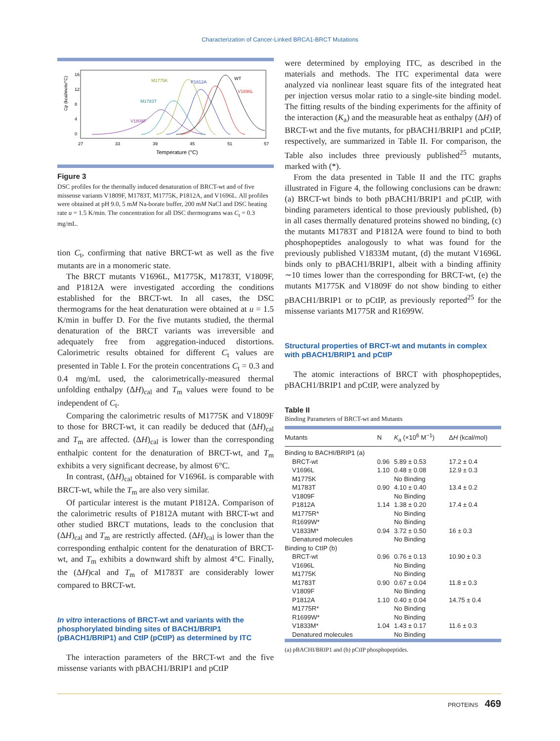Characterization of Cancer-Linked BRCA1-BRCT Mutations
Cp (kcal/mole/°C)
16
12
8
4
0
27
33
39
45
51
57
Temperature (°C)
M1775K
P1812A
WT
V1696L
M1783T
V1809F
Figure 3
DSC profiles for the thermally induced denaturation of BRCT-wt and of five missense variants V1809F, M1783T, M1775K, P1812A, and V1696L. All profiles were obtained at pH 9.0, 5 mM Na-borate buffer, 200 mM NaCl and DSC heating rate u = 1.5 K/min. The concentration for all DSC thermograms was C<sub>t</sub> = 0.3 mg/mL.
tion C<sub>t</sub>, confirming that native BRCT-wt as well as the five mutants are in a monomeric state.
The BRCT mutants V1696L, M1775K, M1783T, V1809F, and P1812A were investigated according the conditions established for the BRCT-wt. In all cases, the DSC thermograms for the heat denaturation were obtained at u = 1.5 K/min in buffer D. For the five mutants studied, the thermal denaturation of the BRCT variants was irreversible and adequately free from aggregation-induced distortions. Calorimetric results obtained for different C<sub>t</sub> values are presented in Table I. For the protein concentrations C<sub>t</sub> = 0.3 and 0.4 mg/mL used, the calorimetrically-measured thermal unfolding enthalpy (ΔH)<sub>cal</sub> and T<sub>m</sub> values were found to be independent of C<sub>t</sub>.
Comparing the calorimetric results of M1775K and V1809F to those for BRCT-wt, it can readily be deduced that (ΔH)<sub>cal</sub> and T<sub>m</sub> are affected. (ΔH)<sub>cal</sub> is lower than the corresponding enthalpic content for the denaturation of BRCT-wt, and T<sub>m</sub> exhibits a very significant decrease, by almost 6°C.
In contrast, (ΔH)<sub>cal</sub> obtained for V1696L is comparable with BRCT-wt, while the T<sub>m</sub> are also very similar.
Of particular interest is the mutant P1812A. Comparison of the calorimetric results of P1812A mutant with BRCT-wt and other studied BRCT mutations, leads to the conclusion that (ΔH)<sub>cal</sub> and T<sub>m</sub> are restrictly affected. (ΔH)<sub>cal</sub> is lower than the corresponding enthalpic content for the denaturation of BRCT-wt, and T<sub>m</sub> exhibits a downward shift by almost 4°C. Finally, the (ΔH)cal and T<sub>m</sub> of M1783T are considerably lower compared to BRCT-wt.
In vitro interactions of BRCT-wt and variants with the phosphorylated binding sites of BACH1/BRIP1 (pBACH1/BRIP1) and CtIP (pCtIP) as determined by ITC
The interaction parameters of the BRCT-wt and the five missense variants with pBACH1/BRIP1 and pCtIP
were determined by employing ITC, as described in the materials and methods. The ITC experimental data were analyzed via nonlinear least square fits of the integrated heat per injection versus molar ratio to a single-site binding model. The fitting results of the binding experiments for the affinity of the interaction (K<sub>a</sub>) and the measurable heat as enthalpy (ΔH) of BRCT-wt and the five mutants, for pBACH1/BRIP1 and pCtIP, respectively, are summarized in Table II. For comparison, the Table also includes three previously published<sup>25</sup> mutants, marked with (*).
From the data presented in Table II and the ITC graphs illustrated in Figure 4, the following conclusions can be drawn: (a) BRCT-wt binds to both pBACH1/BRIP1 and pCtIP, with binding parameters identical to those previously published, (b) in all cases thermally denatured proteins showed no binding, (c) the mutants M1783T and P1812A were found to bind to both phosphopeptides analogously to what was found for the previously published V1833M mutant, (d) the mutant V1696L binds only to pBACH1/BRIP1, albeit with a binding affinity ∼10 times lower than the corresponding for BRCT-wt, (e) the mutants M1775K and V1809F do not show binding to either pBACH1/BRIP1 or to pCtIP, as previously reported<sup>25</sup> for the missense variants M1775R and R1699W.
Structural properties of BRCT-wt and mutants in complex with pBACH1/BRIP1 and pCtIP
The atomic interactions of BRCT with phosphopeptides, pBACH1/BRIP1 and pCtIP, were analyzed by
Table II
Binding Parameters of BRCT-wt and Mutants
| Mutants | N | K<sub>a</sub> (×10<sup>6</sup> M<sup>−1</sup>) | Δ H (kcal/mol) |
| --- | --- | --- | --- |
| Binding to BACHI/BRIP1 (a) | | | |
| BRCT-wt | 0.96 | 5.89 ± 0.53 | 17.2 ± 0.4 |
| V1696L | 1.10 | 0.48 ± 0.08 | 12.9 ± 0.3 |
| M1775K | | No Binding | |
| M1783T | 0.90 | 4.10 ± 0.40 | 13.4 ± 0.2 |
| V1809F | | No Binding | |
| P1812A | 1.14 | 1.38 ± 0.20 | 17.4 ± 0.4 |
| M1775R* | | No Binding | |
| R1699W* | | No Binding | |
| V1833M* | 0.94 | 3.72 ± 0.50 | 16 ± 0.3 |
| Denatured molecules | | No Binding | |
| Binding to CtIP (b) | | | |
| BRCT-wt | 0.96 | 0.76 ± 0.13 | 10.90 ± 0.3 |
| V1696L | | No Binding | |
| M1775K | | No Binding | |
| M1783T | 0.90 | 0.67 ± 0.04 | 11.8 ± 0.3 |
| V1809F | | No Binding | |
| P1812A | 1.10 | 0.40 ± 0.04 | 14.75 ± 0.4 |
| M1775R* | | No Binding | |
| R1699W* | | No Binding | |
| V1833M* | 1.04 | 1.43 ± 0.17 | 11.6 ± 0.3 |
| Denatured molecules | | No Binding | |
(a) pBACHI/BRIP1 and (b) pCtIP phosphopeptides.
PROTEINS 469